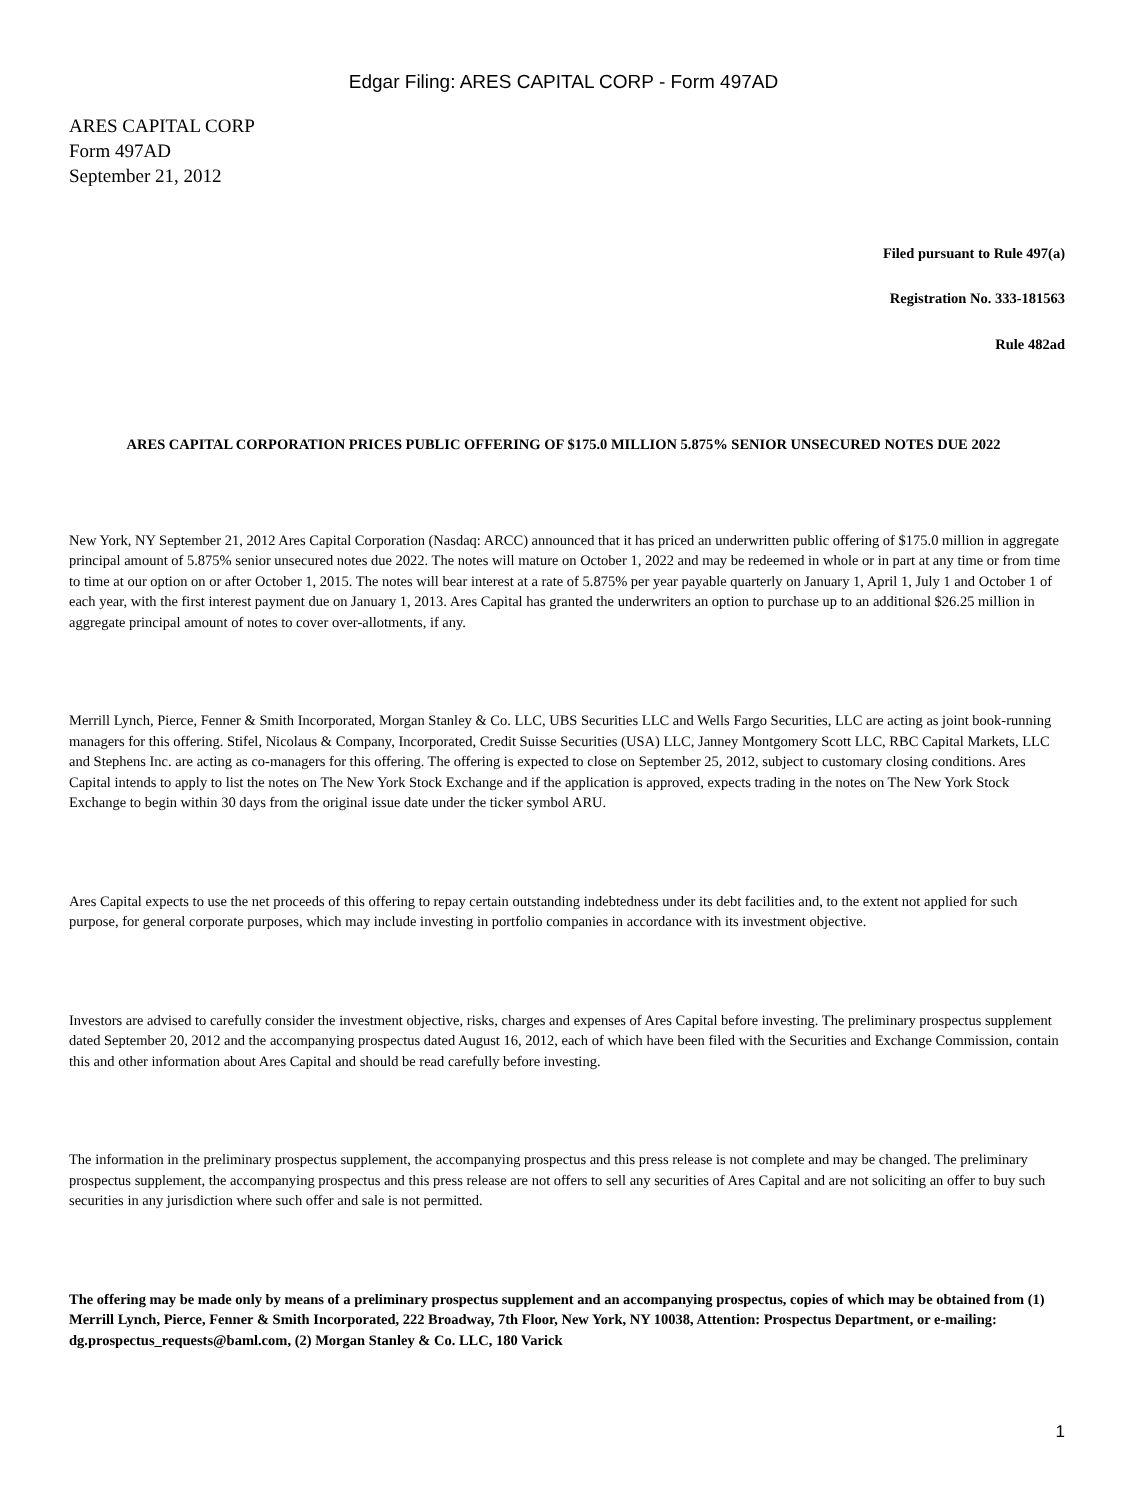Edgar Filing: ARES CAPITAL CORP - Form 497AD
ARES CAPITAL CORP
Form 497AD
September 21, 2012
Filed pursuant to Rule 497(a)
Registration No. 333-181563
Rule 482ad
ARES CAPITAL CORPORATION PRICES PUBLIC OFFERING OF $175.0 MILLION 5.875% SENIOR UNSECURED NOTES DUE 2022
New York, NY September 21, 2012 Ares Capital Corporation (Nasdaq: ARCC) announced that it has priced an underwritten public offering of $175.0 million in aggregate principal amount of 5.875% senior unsecured notes due 2022. The notes will mature on October 1, 2022 and may be redeemed in whole or in part at any time or from time to time at our option on or after October 1, 2015. The notes will bear interest at a rate of 5.875% per year payable quarterly on January 1, April 1, July 1 and October 1 of each year, with the first interest payment due on January 1, 2013. Ares Capital has granted the underwriters an option to purchase up to an additional $26.25 million in aggregate principal amount of notes to cover over-allotments, if any.
Merrill Lynch, Pierce, Fenner & Smith Incorporated, Morgan Stanley & Co. LLC, UBS Securities LLC and Wells Fargo Securities, LLC are acting as joint book-running managers for this offering. Stifel, Nicolaus & Company, Incorporated, Credit Suisse Securities (USA) LLC, Janney Montgomery Scott LLC, RBC Capital Markets, LLC and Stephens Inc. are acting as co-managers for this offering. The offering is expected to close on September 25, 2012, subject to customary closing conditions. Ares Capital intends to apply to list the notes on The New York Stock Exchange and if the application is approved, expects trading in the notes on The New York Stock Exchange to begin within 30 days from the original issue date under the ticker symbol ARU.
Ares Capital expects to use the net proceeds of this offering to repay certain outstanding indebtedness under its debt facilities and, to the extent not applied for such purpose, for general corporate purposes, which may include investing in portfolio companies in accordance with its investment objective.
Investors are advised to carefully consider the investment objective, risks, charges and expenses of Ares Capital before investing. The preliminary prospectus supplement dated September 20, 2012 and the accompanying prospectus dated August 16, 2012, each of which have been filed with the Securities and Exchange Commission, contain this and other information about Ares Capital and should be read carefully before investing.
The information in the preliminary prospectus supplement, the accompanying prospectus and this press release is not complete and may be changed. The preliminary prospectus supplement, the accompanying prospectus and this press release are not offers to sell any securities of Ares Capital and are not soliciting an offer to buy such securities in any jurisdiction where such offer and sale is not permitted.
The offering may be made only by means of a preliminary prospectus supplement and an accompanying prospectus, copies of which may be obtained from (1) Merrill Lynch, Pierce, Fenner & Smith Incorporated, 222 Broadway, 7th Floor, New York, NY 10038, Attention: Prospectus Department, or e-mailing: dg.prospectus_requests@baml.com, (2) Morgan Stanley & Co. LLC, 180 Varick
1